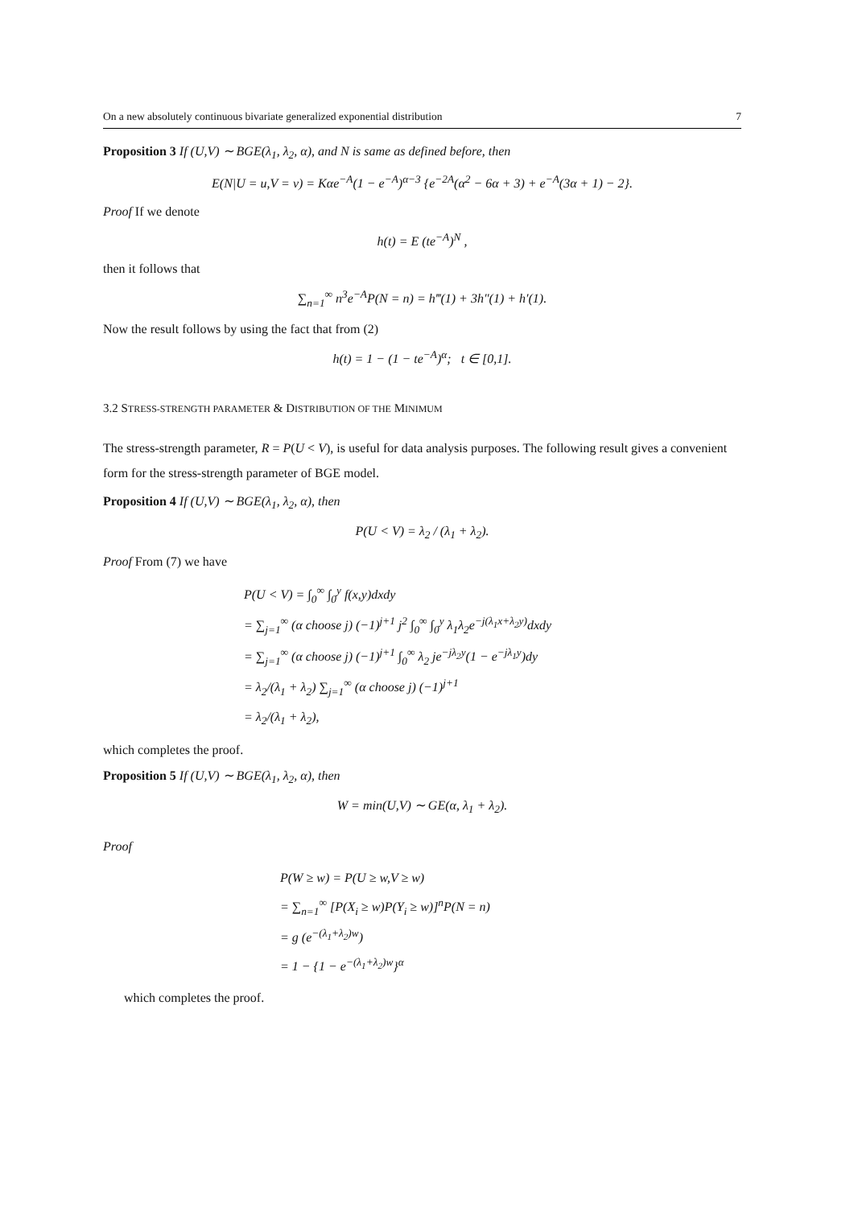On a new absolutely continuous bivariate generalized exponential distribution 7
Proposition 3 If (U,V) ∼ BGE(λ<sub>1</sub>, λ<sub>2</sub>, α), and N is same as defined before, then
E(N|U = u,V = v) = Kαe<sup>−A</sup>(1 − e<sup>−A</sup>)<sup>α−3</sup> {e<sup>−2A</sup>(α<sup>2</sup> − 6α + 3) + e<sup>−A</sup>(3α + 1) − 2}.
Proof If we denote
h(t) = E (te<sup>−A</sup>)<sup>N</sup> ,
then it follows that
∑<sub>n=1</sub><sup>∞</sup> n<sup>3</sup>e<sup>−A</sup>P(N = n) = h‴(1) + 3h″(1) + h′(1).
Now the result follows by using the fact that from (2)
h(t) = 1 − (1 − te<sup>−A</sup>)<sup>α</sup>; t ∈ [0,1].
3.2 STRESS-STRENGTH PARAMETER & DISTRIBUTION OF THE MINIMUM
The stress-strength parameter, R = P(U < V), is useful for data analysis purposes. The following result gives a convenient form for the stress-strength parameter of BGE model.
Proposition 4 If (U,V) ∼ BGE(λ<sub>1</sub>, λ<sub>2</sub>, α), then
P(U < V) = λ<sub>2</sub> / (λ<sub>1</sub> + λ<sub>2</sub>).
Proof From (7) we have
P(U < V) = ∫<sub>0</sub><sup>∞</sup> ∫<sub>0</sub><sup>y</sup> f(x,y)dxdy
= ∑<sub>j=1</sub><sup>∞</sup> (α choose j) (−1)<sup>j+1</sup> j<sup>2</sup> ∫<sub>0</sub><sup>∞</sup> ∫<sub>0</sub><sup>y</sup> λ<sub>1</sub>λ<sub>2</sub>e<sup>−j(λ<sub>1</sub>x+λ<sub>2</sub>y)</sup>dxdy
= ∑<sub>j=1</sub><sup>∞</sup> (α choose j) (−1)<sup>j+1</sup> ∫<sub>0</sub><sup>∞</sup> λ<sub>2</sub> je<sup>−jλ<sub>2</sub>y</sup>(1 − e<sup>−jλ<sub>1</sub>y</sup>)dy
= λ<sub>2</sub>/(λ<sub>1</sub> + λ<sub>2</sub>) ∑<sub>j=1</sub><sup>∞</sup> (α choose j) (−1)<sup>j+1</sup>
= λ<sub>2</sub>/(λ<sub>1</sub> + λ<sub>2</sub>),
which completes the proof.
Proposition 5 If (U,V) ∼ BGE(λ<sub>1</sub>, λ<sub>2</sub>, α), then
W = min(U,V) ∼ GE(α, λ<sub>1</sub> + λ<sub>2</sub>).
Proof
P(W ≥ w) = P(U ≥ w,V ≥ w)
= ∑<sub>n=1</sub><sup>∞</sup> [P(X<sub>i</sub> ≥ w)P(Y<sub>i</sub> ≥ w)]<sup>n</sup>P(N = n)
= g (e<sup>−(λ<sub>1</sub>+λ<sub>2</sub>)w</sup>)
= 1 − {1 − e<sup>−(λ<sub>1</sub>+λ<sub>2</sub>)w</sup>}<sup>α</sup>
which completes the proof.